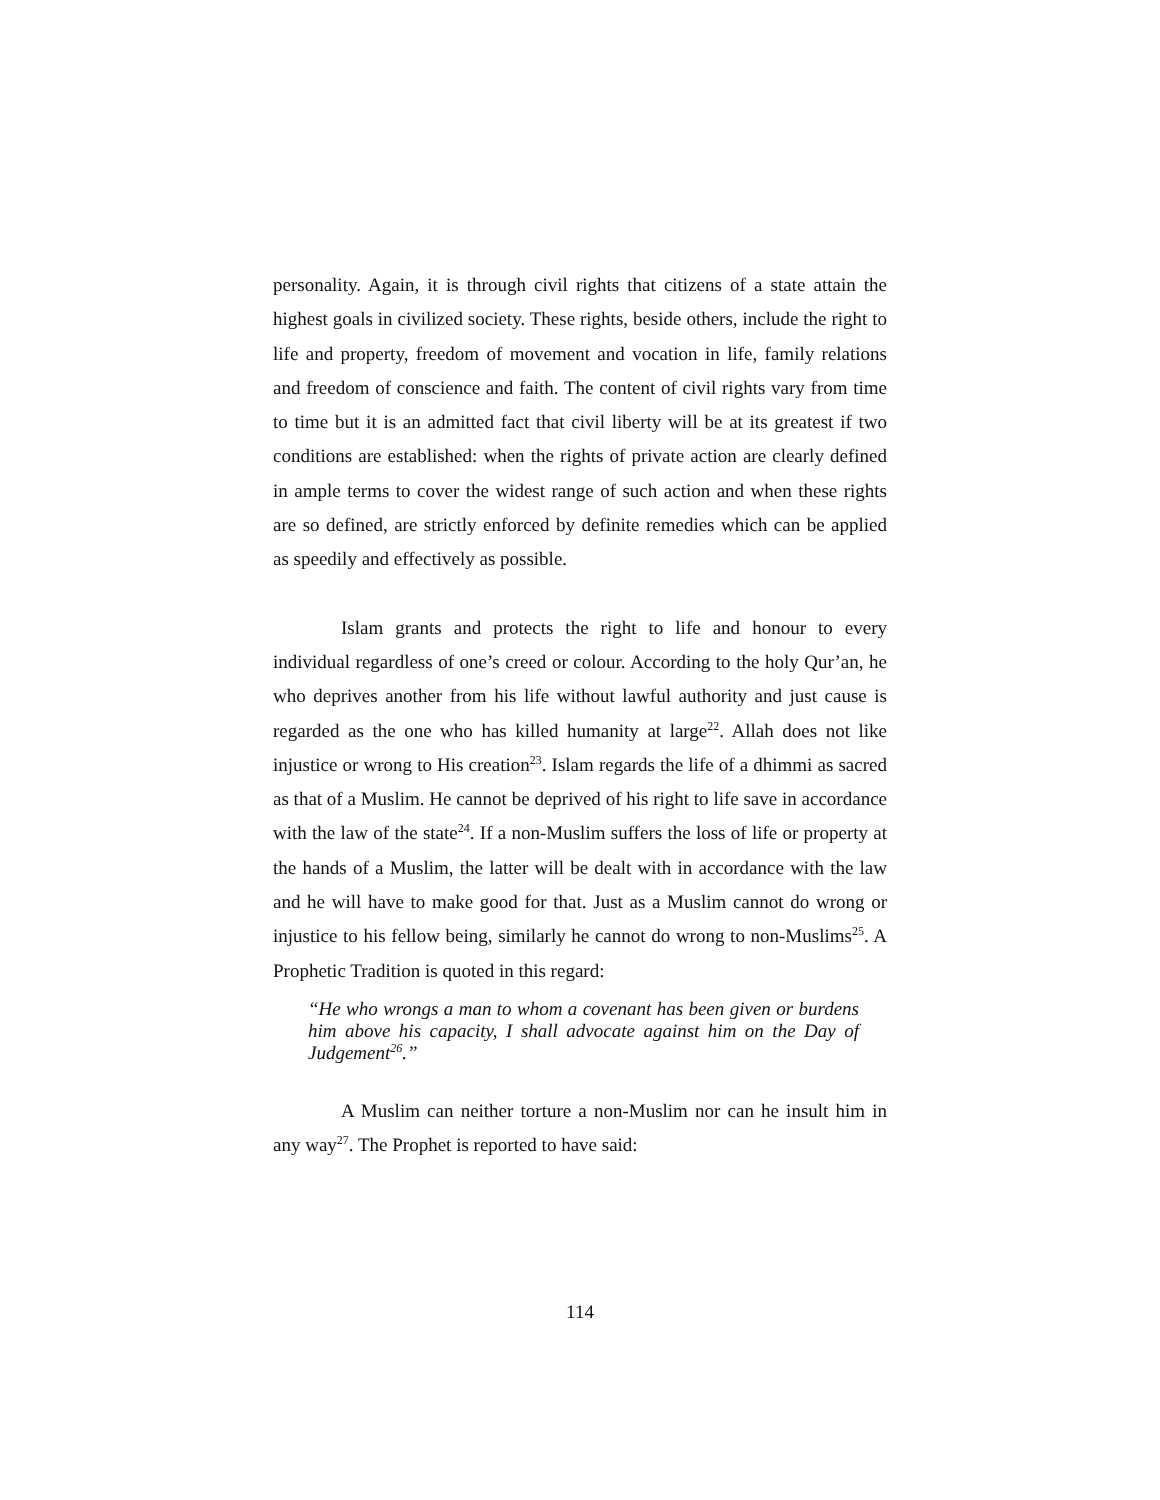personality. Again, it is through civil rights that citizens of a state attain the highest goals in civilized society. These rights, beside others, include the right to life and property, freedom of movement and vocation in life, family relations and freedom of conscience and faith. The content of civil rights vary from time to time but it is an admitted fact that civil liberty will be at its greatest if two conditions are established: when the rights of private action are clearly defined in ample terms to cover the widest range of such action and when these rights are so defined, are strictly enforced by definite remedies which can be applied as speedily and effectively as possible.
Islam grants and protects the right to life and honour to every individual regardless of one’s creed or colour. According to the holy Qur’an, he who deprives another from his life without lawful authority and just cause is regarded as the one who has killed humanity at large<sup>22</sup>. Allah does not like injustice or wrong to His creation<sup>23</sup>. Islam regards the life of a dhimmi as sacred as that of a Muslim. He cannot be deprived of his right to life save in accordance with the law of the state<sup>24</sup>. If a non-Muslim suffers the loss of life or property at the hands of a Muslim, the latter will be dealt with in accordance with the law and he will have to make good for that. Just as a Muslim cannot do wrong or injustice to his fellow being, similarly he cannot do wrong to non-Muslims<sup>25</sup>. A Prophetic Tradition is quoted in this regard:
“He who wrongs a man to whom a covenant has been given or burdens him above his capacity, I shall advocate against him on the Day of Judgement<sup>26</sup>.”
A Muslim can neither torture a non-Muslim nor can he insult him in any way<sup>27</sup>. The Prophet is reported to have said:
114